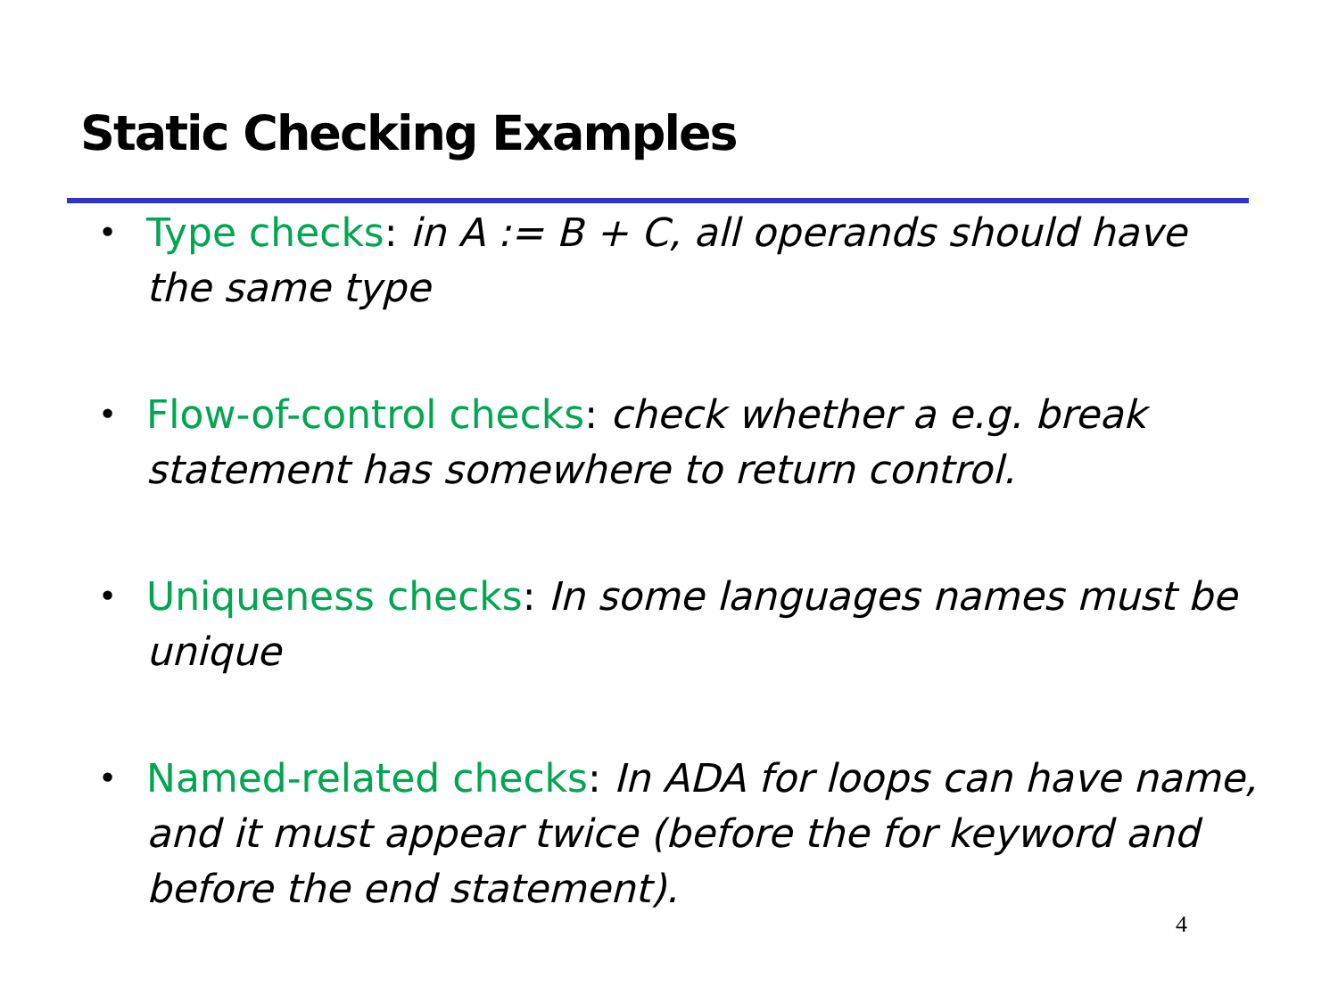Static Checking Examples
• Type checks: in A := B + C, all operands should have the same type
• Flow-of-control checks: check whether a e.g. break statement has somewhere to return control.
• Uniqueness checks: In some languages names must be unique
• Named-related checks: In ADA for loops can have name, and it must appear twice (before the for keyword and before the end statement).
4